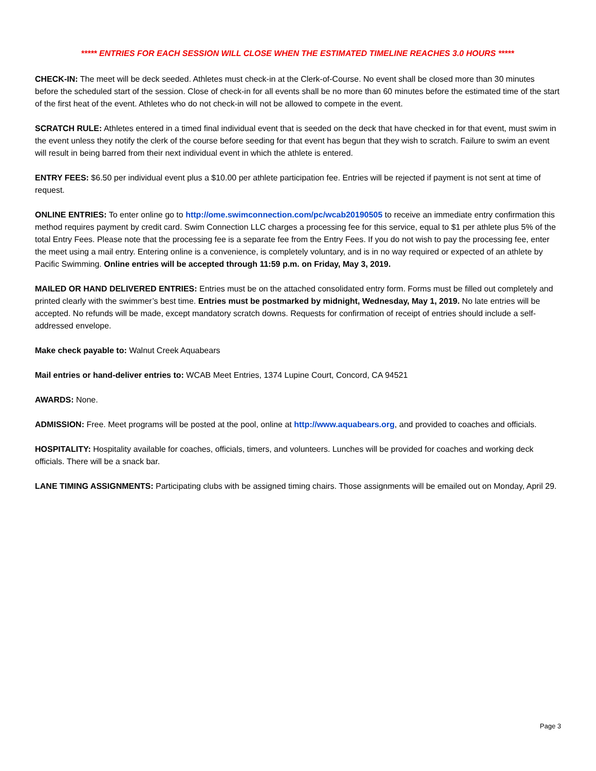***** ENTRIES FOR EACH SESSION WILL CLOSE WHEN THE ESTIMATED TIMELINE REACHES 3.0 HOURS *****
CHECK-IN: The meet will be deck seeded. Athletes must check-in at the Clerk-of-Course. No event shall be closed more than 30 minutes before the scheduled start of the session. Close of check-in for all events shall be no more than 60 minutes before the estimated time of the start of the first heat of the event. Athletes who do not check-in will not be allowed to compete in the event.
SCRATCH RULE: Athletes entered in a timed final individual event that is seeded on the deck that have checked in for that event, must swim in the event unless they notify the clerk of the course before seeding for that event has begun that they wish to scratch. Failure to swim an event will result in being barred from their next individual event in which the athlete is entered.
ENTRY FEES: $6.50 per individual event plus a $10.00 per athlete participation fee. Entries will be rejected if payment is not sent at time of request.
ONLINE ENTRIES: To enter online go to http://ome.swimconnection.com/pc/wcab20190505 to receive an immediate entry confirmation this method requires payment by credit card. Swim Connection LLC charges a processing fee for this service, equal to $1 per athlete plus 5% of the total Entry Fees. Please note that the processing fee is a separate fee from the Entry Fees. If you do not wish to pay the processing fee, enter the meet using a mail entry. Entering online is a convenience, is completely voluntary, and is in no way required or expected of an athlete by Pacific Swimming. Online entries will be accepted through 11:59 p.m. on Friday, May 3, 2019.
MAILED OR HAND DELIVERED ENTRIES: Entries must be on the attached consolidated entry form. Forms must be filled out completely and printed clearly with the swimmer’s best time. Entries must be postmarked by midnight, Wednesday, May 1, 2019. No late entries will be accepted. No refunds will be made, except mandatory scratch downs. Requests for confirmation of receipt of entries should include a self-addressed envelope.
Make check payable to: Walnut Creek Aquabears
Mail entries or hand-deliver entries to: WCAB Meet Entries, 1374 Lupine Court, Concord, CA 94521
AWARDS: None.
ADMISSION: Free. Meet programs will be posted at the pool, online at http://www.aquabears.org, and provided to coaches and officials.
HOSPITALITY: Hospitality available for coaches, officials, timers, and volunteers. Lunches will be provided for coaches and working deck officials. There will be a snack bar.
LANE TIMING ASSIGNMENTS: Participating clubs with be assigned timing chairs. Those assignments will be emailed out on Monday, April 29.
Page 3